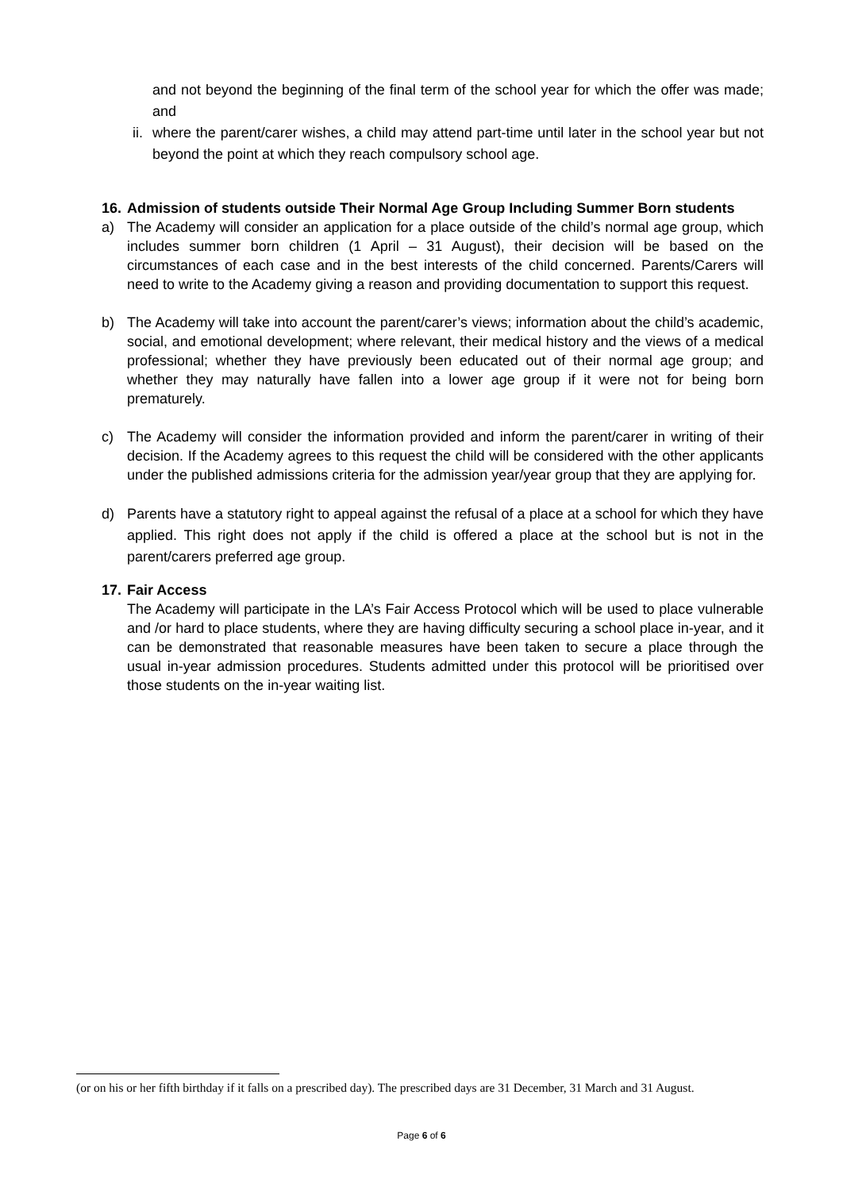and not beyond the beginning of the final term of the school year for which the offer was made; and
ii. where the parent/carer wishes, a child may attend part-time until later in the school year but not beyond the point at which they reach compulsory school age.
16. Admission of students outside Their Normal Age Group Including Summer Born students
a) The Academy will consider an application for a place outside of the child’s normal age group, which includes summer born children (1 April – 31 August), their decision will be based on the circumstances of each case and in the best interests of the child concerned. Parents/Carers will need to write to the Academy giving a reason and providing documentation to support this request.
b) The Academy will take into account the parent/carer’s views; information about the child’s academic, social, and emotional development; where relevant, their medical history and the views of a medical professional; whether they have previously been educated out of their normal age group; and whether they may naturally have fallen into a lower age group if it were not for being born prematurely.
c) The Academy will consider the information provided and inform the parent/carer in writing of their decision. If the Academy agrees to this request the child will be considered with the other applicants under the published admissions criteria for the admission year/year group that they are applying for.
d) Parents have a statutory right to appeal against the refusal of a place at a school for which they have applied. This right does not apply if the child is offered a place at the school but is not in the parent/carers preferred age group.
17. Fair Access
The Academy will participate in the LA’s Fair Access Protocol which will be used to place vulnerable and /or hard to place students, where they are having difficulty securing a school place in-year, and it can be demonstrated that reasonable measures have been taken to secure a place through the usual in-year admission procedures. Students admitted under this protocol will be prioritised over those students on the in-year waiting list.
(or on his or her fifth birthday if it falls on a prescribed day). The prescribed days are 31 December, 31 March and 31 August.
Page 6 of 6